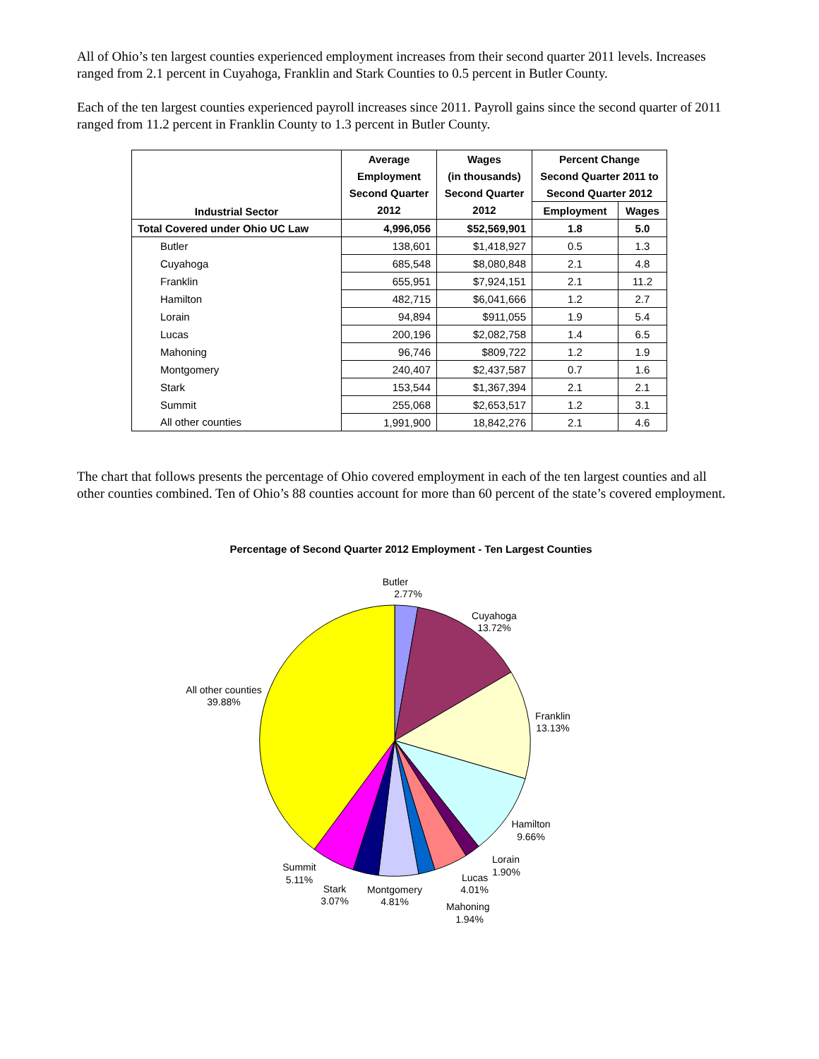All of Ohio’s ten largest counties experienced employment increases from their second quarter 2011 levels. Increases ranged from 2.1 percent in Cuyahoga, Franklin and Stark Counties to 0.5 percent in Butler County.
Each of the ten largest counties experienced payroll increases since 2011. Payroll gains since the second quarter of 2011 ranged from 11.2 percent in Franklin County to 1.3 percent in Butler County.
| Industrial Sector | Average | Wages | Percent Change | |
| --- | --- | --- | --- | --- |
| | Employment | (in thousands) | Second Quarter 2011 to | |
| | Second Quarter | Second Quarter | Second Quarter 2012 | |
| | 2012 | 2012 | Employment | Wages |
| Total Covered under Ohio UC Law | 4,996,056 | $52,569,901 | 1.8 | 5.0 |
| Butler | 138,601 | $1,418,927 | 0.5 | 1.3 |
| Cuyahoga | 685,548 | $8,080,848 | 2.1 | 4.8 |
| Franklin | 655,951 | $7,924,151 | 2.1 | 11.2 |
| Hamilton | 482,715 | $6,041,666 | 1.2 | 2.7 |
| Lorain | 94,894 | $911,055 | 1.9 | 5.4 |
| Lucas | 200,196 | $2,082,758 | 1.4 | 6.5 |
| Mahoning | 96,746 | $809,722 | 1.2 | 1.9 |
| Montgomery | 240,407 | $2,437,587 | 0.7 | 1.6 |
| Stark | 153,544 | $1,367,394 | 2.1 | 2.1 |
| Summit | 255,068 | $2,653,517 | 1.2 | 3.1 |
| All other counties | 1,991,900 | 18,842,276 | 2.1 | 4.6 |
The chart that follows presents the percentage of Ohio covered employment in each of the ten largest counties and all other counties combined. Ten of Ohio’s 88 counties account for more than 60 percent of the state’s covered employment.
Percentage of Second Quarter 2012 Employment - Ten Largest Counties
Butler
2.77%
Cuyahoga
13.72%
Franklin
13.13%
Hamilton
9.66%
Lorain
1.90%
Lucas
4.01%
Mahoning
1.94%
Montgomery
4.81%
Stark
3.07%
Summit
5.11%
All other counties
39.88%